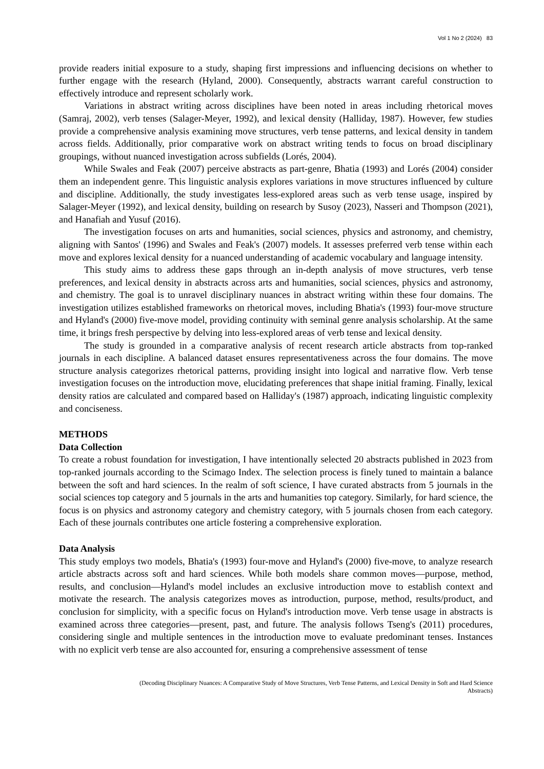Vol 1 No 2 (2024) 83
provide readers initial exposure to a study, shaping first impressions and influencing decisions on whether to further engage with the research (Hyland, 2000). Consequently, abstracts warrant careful construction to effectively introduce and represent scholarly work.
Variations in abstract writing across disciplines have been noted in areas including rhetorical moves (Samraj, 2002), verb tenses (Salager-Meyer, 1992), and lexical density (Halliday, 1987). However, few studies provide a comprehensive analysis examining move structures, verb tense patterns, and lexical density in tandem across fields. Additionally, prior comparative work on abstract writing tends to focus on broad disciplinary groupings, without nuanced investigation across subfields (Lorés, 2004).
While Swales and Feak (2007) perceive abstracts as part-genre, Bhatia (1993) and Lorés (2004) consider them an independent genre. This linguistic analysis explores variations in move structures influenced by culture and discipline. Additionally, the study investigates less-explored areas such as verb tense usage, inspired by Salager-Meyer (1992), and lexical density, building on research by Susoy (2023), Nasseri and Thompson (2021), and Hanafiah and Yusuf (2016).
The investigation focuses on arts and humanities, social sciences, physics and astronomy, and chemistry, aligning with Santos' (1996) and Swales and Feak's (2007) models. It assesses preferred verb tense within each move and explores lexical density for a nuanced understanding of academic vocabulary and language intensity.
This study aims to address these gaps through an in-depth analysis of move structures, verb tense preferences, and lexical density in abstracts across arts and humanities, social sciences, physics and astronomy, and chemistry. The goal is to unravel disciplinary nuances in abstract writing within these four domains. The investigation utilizes established frameworks on rhetorical moves, including Bhatia's (1993) four-move structure and Hyland's (2000) five-move model, providing continuity with seminal genre analysis scholarship. At the same time, it brings fresh perspective by delving into less-explored areas of verb tense and lexical density.
The study is grounded in a comparative analysis of recent research article abstracts from top-ranked journals in each discipline. A balanced dataset ensures representativeness across the four domains. The move structure analysis categorizes rhetorical patterns, providing insight into logical and narrative flow. Verb tense investigation focuses on the introduction move, elucidating preferences that shape initial framing. Finally, lexical density ratios are calculated and compared based on Halliday's (1987) approach, indicating linguistic complexity and conciseness.
METHODS
Data Collection
To create a robust foundation for investigation, I have intentionally selected 20 abstracts published in 2023 from top-ranked journals according to the Scimago Index. The selection process is finely tuned to maintain a balance between the soft and hard sciences. In the realm of soft science, I have curated abstracts from 5 journals in the social sciences top category and 5 journals in the arts and humanities top category. Similarly, for hard science, the focus is on physics and astronomy category and chemistry category, with 5 journals chosen from each category. Each of these journals contributes one article fostering a comprehensive exploration.
Data Analysis
This study employs two models, Bhatia's (1993) four-move and Hyland's (2000) five-move, to analyze research article abstracts across soft and hard sciences. While both models share common moves—purpose, method, results, and conclusion—Hyland's model includes an exclusive introduction move to establish context and motivate the research. The analysis categorizes moves as introduction, purpose, method, results/product, and conclusion for simplicity, with a specific focus on Hyland's introduction move. Verb tense usage in abstracts is examined across three categories—present, past, and future. The analysis follows Tseng's (2011) procedures, considering single and multiple sentences in the introduction move to evaluate predominant tenses. Instances with no explicit verb tense are also accounted for, ensuring a comprehensive assessment of tense
(Decoding Disciplinary Nuances: A Comparative Study of Move Structures, Verb Tense Patterns, and Lexical Density in Soft and Hard Science
Abstracts)